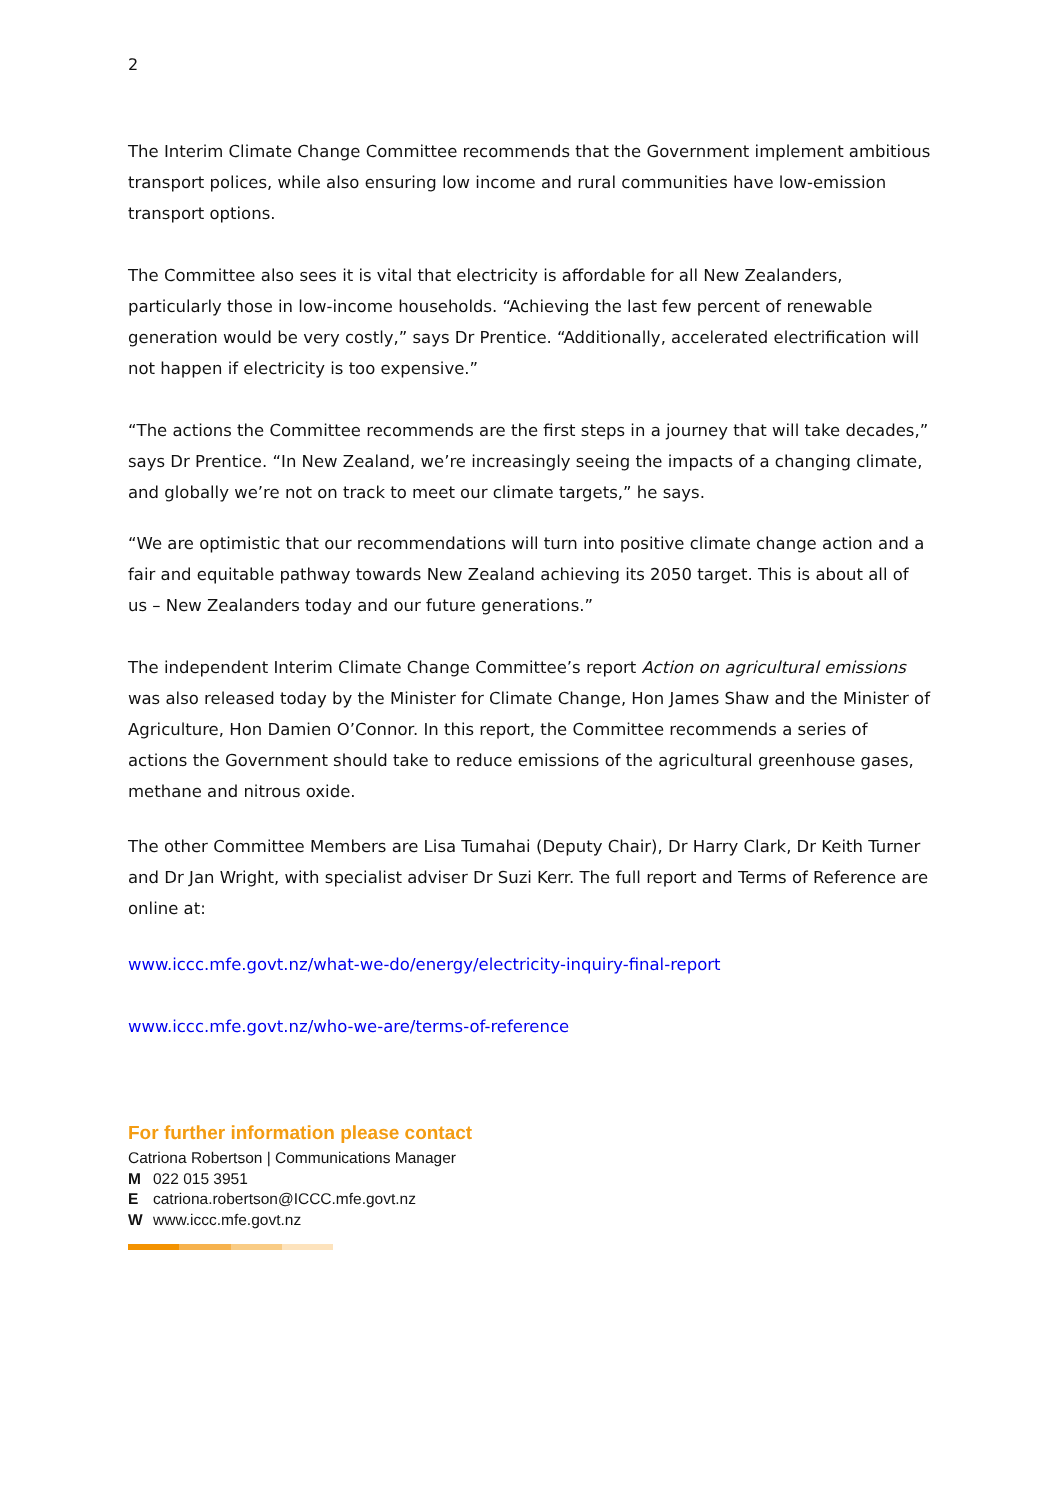2
The Interim Climate Change Committee recommends that the Government implement ambitious transport polices, while also ensuring low income and rural communities have low-emission transport options.
The Committee also sees it is vital that electricity is affordable for all New Zealanders, particularly those in low-income households. “Achieving the last few percent of renewable generation would be very costly,” says Dr Prentice. “Additionally, accelerated electrification will not happen if electricity is too expensive.”
“The actions the Committee recommends are the first steps in a journey that will take decades,” says Dr Prentice. “In New Zealand, we’re increasingly seeing the impacts of a changing climate, and globally we’re not on track to meet our climate targets,” he says.
“We are optimistic that our recommendations will turn into positive climate change action and a fair and equitable pathway towards New Zealand achieving its 2050 target. This is about all of us – New Zealanders today and our future generations.”
The independent Interim Climate Change Committee’s report Action on agricultural emissions was also released today by the Minister for Climate Change, Hon James Shaw and the Minister of Agriculture, Hon Damien O’Connor. In this report, the Committee recommends a series of actions the Government should take to reduce emissions of the agricultural greenhouse gases, methane and nitrous oxide.
The other Committee Members are Lisa Tumahai (Deputy Chair), Dr Harry Clark, Dr Keith Turner and Dr Jan Wright, with specialist adviser Dr Suzi Kerr. The full report and Terms of Reference are online at:
www.iccc.mfe.govt.nz/what-we-do/energy/electricity-inquiry-final-report
www.iccc.mfe.govt.nz/who-we-are/terms-of-reference
For further information please contact
Catriona Robertson | Communications Manager
M 022 015 3951
Ecatriona.robertson@ICCC.mfe.govt.nz
Wwww.iccc.mfe.govt.nz